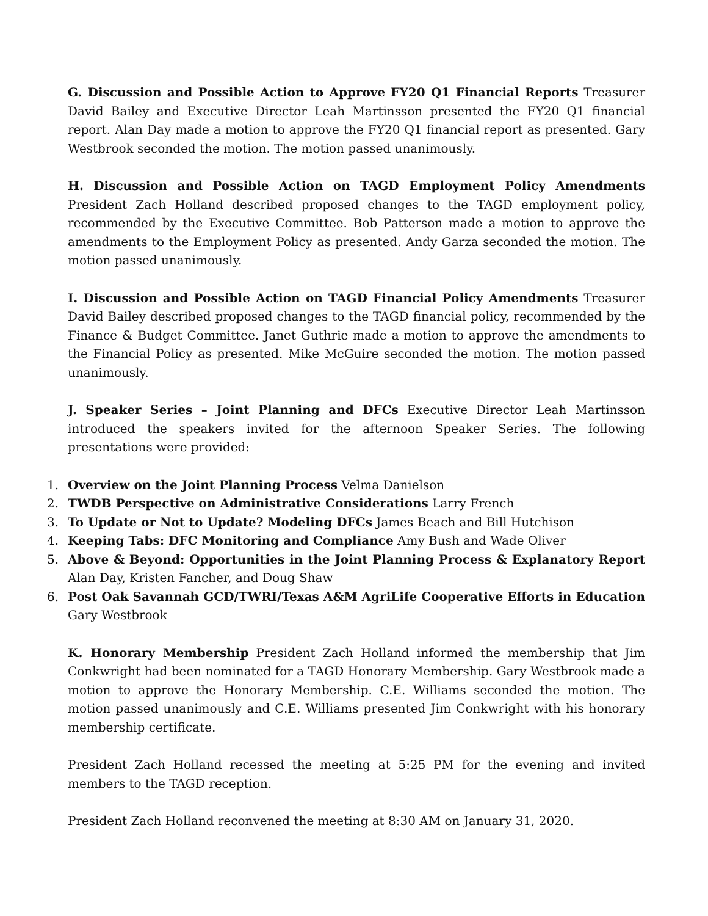G. Discussion and Possible Action to Approve FY20 Q1 Financial Reports Treasurer David Bailey and Executive Director Leah Martinsson presented the FY20 Q1 financial report. Alan Day made a motion to approve the FY20 Q1 financial report as presented. Gary Westbrook seconded the motion. The motion passed unanimously.
H. Discussion and Possible Action on TAGD Employment Policy Amendments President Zach Holland described proposed changes to the TAGD employment policy, recommended by the Executive Committee. Bob Patterson made a motion to approve the amendments to the Employment Policy as presented. Andy Garza seconded the motion. The motion passed unanimously.
I. Discussion and Possible Action on TAGD Financial Policy Amendments Treasurer David Bailey described proposed changes to the TAGD financial policy, recommended by the Finance & Budget Committee. Janet Guthrie made a motion to approve the amendments to the Financial Policy as presented. Mike McGuire seconded the motion. The motion passed unanimously.
J. Speaker Series – Joint Planning and DFCs Executive Director Leah Martinsson introduced the speakers invited for the afternoon Speaker Series. The following presentations were provided:
1. Overview on the Joint Planning Process Velma Danielson
2. TWDB Perspective on Administrative Considerations Larry French
3. To Update or Not to Update? Modeling DFCs James Beach and Bill Hutchison
4. Keeping Tabs: DFC Monitoring and Compliance Amy Bush and Wade Oliver
5. Above & Beyond: Opportunities in the Joint Planning Process & Explanatory Report Alan Day, Kristen Fancher, and Doug Shaw
6. Post Oak Savannah GCD/TWRI/Texas A&M AgriLife Cooperative Efforts in Education Gary Westbrook
K. Honorary Membership President Zach Holland informed the membership that Jim Conkwright had been nominated for a TAGD Honorary Membership. Gary Westbrook made a motion to approve the Honorary Membership. C.E. Williams seconded the motion. The motion passed unanimously and C.E. Williams presented Jim Conkwright with his honorary membership certificate.
President Zach Holland recessed the meeting at 5:25 PM for the evening and invited members to the TAGD reception.
President Zach Holland reconvened the meeting at 8:30 AM on January 31, 2020.